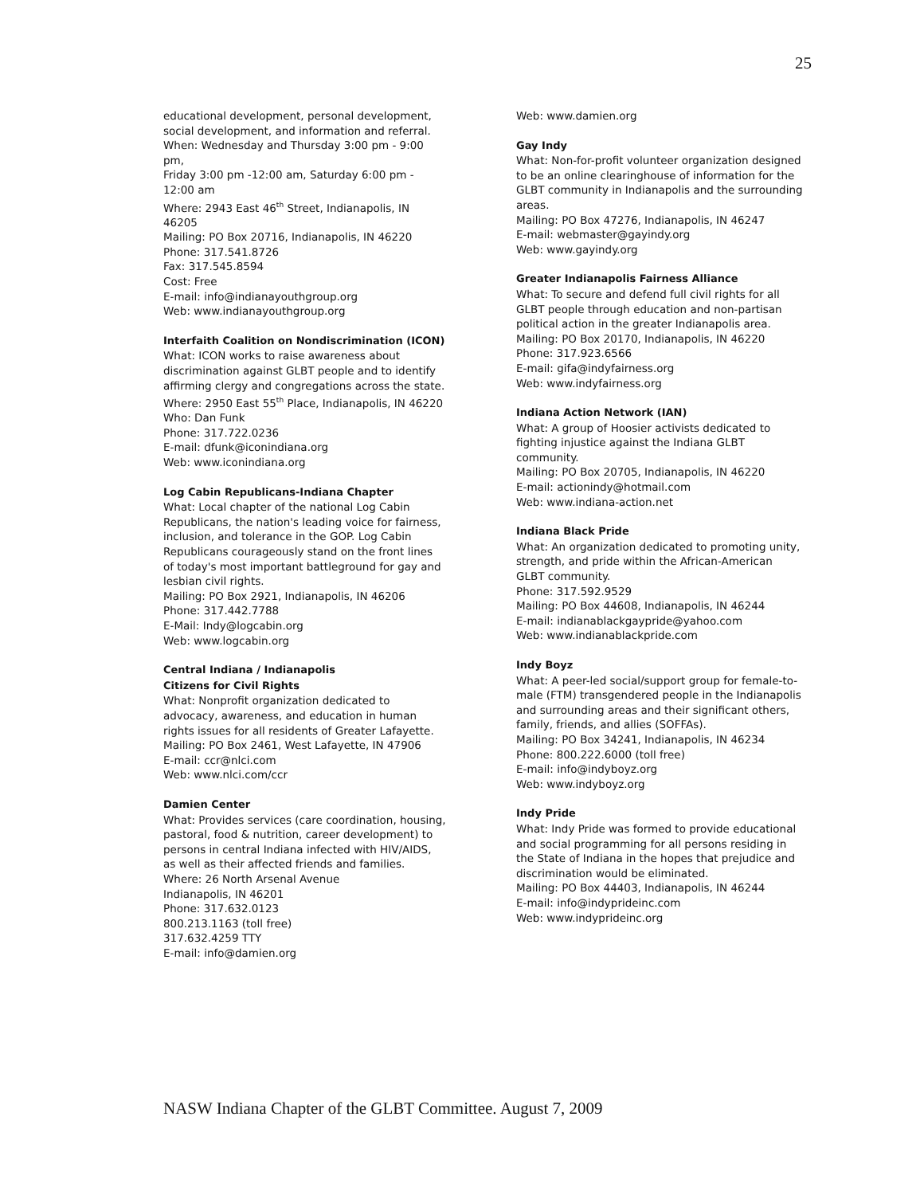25
educational development, personal development, social development, and information and referral.
When: Wednesday and Thursday 3:00 pm - 9:00 pm,
Friday 3:00 pm -12:00 am, Saturday 6:00 pm - 12:00 am
Where: 2943 East 46<sup>th</sup> Street, Indianapolis, IN 46205
Mailing: PO Box 20716, Indianapolis, IN 46220
Phone: 317.541.8726
Fax: 317.545.8594
Cost: Free
E-mail: info@indianayouthgroup.org
Web: www.indianayouthgroup.org
Interfaith Coalition on Nondiscrimination (ICON)
What: ICON works to raise awareness about discrimination against GLBT people and to identify affirming clergy and congregations across the state.
Where: 2950 East 55<sup>th</sup> Place, Indianapolis, IN 46220
Who: Dan Funk
Phone: 317.722.0236
E-mail: dfunk@iconindiana.org
Web: www.iconindiana.org
Log Cabin Republicans-Indiana Chapter
What: Local chapter of the national Log Cabin Republicans, the nation's leading voice for fairness, inclusion, and tolerance in the GOP. Log Cabin Republicans courageously stand on the front lines of today's most important battleground for gay and lesbian civil rights.
Mailing: PO Box 2921, Indianapolis, IN 46206
Phone: 317.442.7788
E-Mail: Indy@logcabin.org
Web: www.logcabin.org
Central Indiana / Indianapolis
Citizens for Civil Rights
What: Nonprofit organization dedicated to advocacy, awareness, and education in human rights issues for all residents of Greater Lafayette.
Mailing: PO Box 2461, West Lafayette, IN 47906
E-mail: ccr@nlci.com
Web: www.nlci.com/ccr
Damien Center
What: Provides services (care coordination, housing,
pastoral, food & nutrition, career development) to persons in central Indiana infected with HIV/AIDS, as well as their affected friends and families.
Where: 26 North Arsenal Avenue
Indianapolis, IN 46201
Phone: 317.632.0123
800.213.1163 (toll free)
317.632.4259 TTY
E-mail: info@damien.org
Web: www.damien.org
Gay Indy
What: Non-for-profit volunteer organization designed
to be an online clearinghouse of information for the GLBT community in Indianapolis and the surrounding areas.
Mailing: PO Box 47276, Indianapolis, IN 46247
E-mail: webmaster@gayindy.org
Web: www.gayindy.org
Greater Indianapolis Fairness Alliance
What: To secure and defend full civil rights for all GLBT people through education and non-partisan political action in the greater Indianapolis area.
Mailing: PO Box 20170, Indianapolis, IN 46220
Phone: 317.923.6566
E-mail: gifa@indyfairness.org
Web: www.indyfairness.org
Indiana Action Network (IAN)
What: A group of Hoosier activists dedicated to fighting injustice against the Indiana GLBT community.
Mailing: PO Box 20705, Indianapolis, IN 46220
E-mail: actionindy@hotmail.com
Web: www.indiana-action.net
Indiana Black Pride
What: An organization dedicated to promoting unity, strength, and pride within the African-American GLBT community.
Phone: 317.592.9529
Mailing: PO Box 44608, Indianapolis, IN 46244
E-mail: indianablackgaypride@yahoo.com
Web: www.indianablackpride.com
Indy Boyz
What: A peer-led social/support group for female-to-
male (FTM) transgendered people in the Indianapolis and surrounding areas and their significant others, family, friends, and allies (SOFFAs).
Mailing: PO Box 34241, Indianapolis, IN 46234
Phone: 800.222.6000 (toll free)
E-mail: info@indyboyz.org
Web: www.indyboyz.org
Indy Pride
What: Indy Pride was formed to provide educational
and social programming for all persons residing in the State of Indiana in the hopes that prejudice and discrimination would be eliminated.
Mailing: PO Box 44403, Indianapolis, IN 46244
E-mail: info@indyprideinc.com
Web: www.indyprideinc.org
NASW Indiana Chapter of the GLBT Committee. August 7, 2009